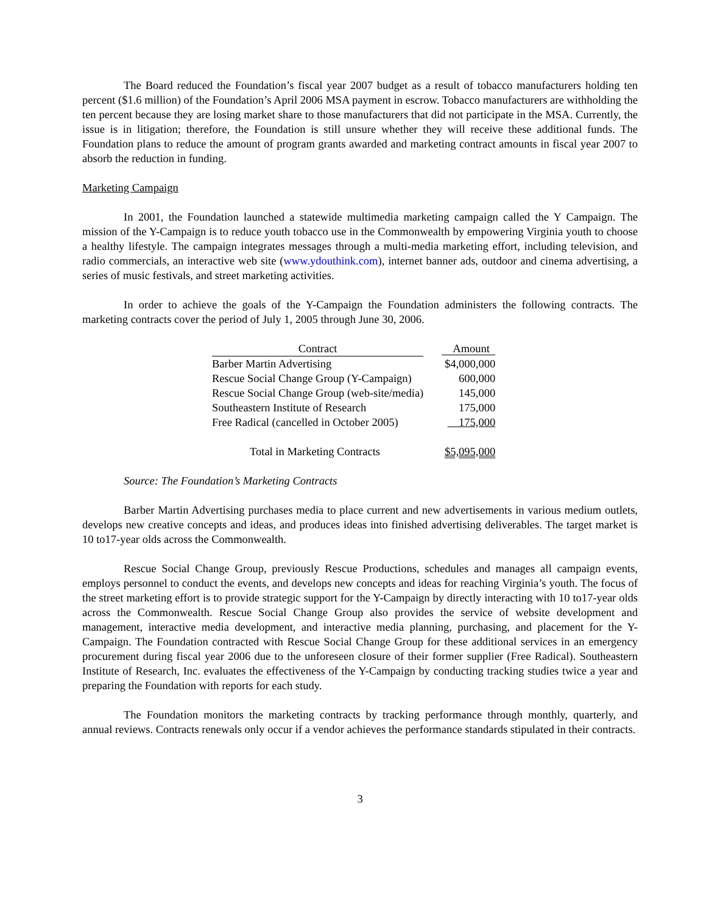The Board reduced the Foundation’s fiscal year 2007 budget as a result of tobacco manufacturers holding ten percent ($1.6 million) of the Foundation’s April 2006 MSA payment in escrow. Tobacco manufacturers are withholding the ten percent because they are losing market share to those manufacturers that did not participate in the MSA. Currently, the issue is in litigation; therefore, the Foundation is still unsure whether they will receive these additional funds. The Foundation plans to reduce the amount of program grants awarded and marketing contract amounts in fiscal year 2007 to absorb the reduction in funding.
Marketing Campaign
In 2001, the Foundation launched a statewide multimedia marketing campaign called the Y Campaign. The mission of the Y-Campaign is to reduce youth tobacco use in the Commonwealth by empowering Virginia youth to choose a healthy lifestyle. The campaign integrates messages through a multi-media marketing effort, including television, and radio commercials, an interactive web site (www.ydouthink.com), internet banner ads, outdoor and cinema advertising, a series of music festivals, and street marketing activities.
In order to achieve the goals of the Y-Campaign the Foundation administers the following contracts. The marketing contracts cover the period of July 1, 2005 through June 30, 2006.
| Contract | Amount |
| --- | --- |
| Barber Martin Advertising | $4,000,000 |
| Rescue Social Change Group (Y-Campaign) | 600,000 |
| Rescue Social Change Group (web-site/media) | 145,000 |
| Southeastern Institute of Research | 175,000 |
| Free Radical (cancelled in October 2005) | 175,000 |
| Total in Marketing Contracts | $5,095,000 |
Source: The Foundation’s Marketing Contracts
Barber Martin Advertising purchases media to place current and new advertisements in various medium outlets, develops new creative concepts and ideas, and produces ideas into finished advertising deliverables. The target market is 10 to17-year olds across the Commonwealth.
Rescue Social Change Group, previously Rescue Productions, schedules and manages all campaign events, employs personnel to conduct the events, and develops new concepts and ideas for reaching Virginia’s youth. The focus of the street marketing effort is to provide strategic support for the Y-Campaign by directly interacting with 10 to17-year olds across the Commonwealth. Rescue Social Change Group also provides the service of website development and management, interactive media development, and interactive media planning, purchasing, and placement for the Y-Campaign. The Foundation contracted with Rescue Social Change Group for these additional services in an emergency procurement during fiscal year 2006 due to the unforeseen closure of their former supplier (Free Radical). Southeastern Institute of Research, Inc. evaluates the effectiveness of the Y-Campaign by conducting tracking studies twice a year and preparing the Foundation with reports for each study.
The Foundation monitors the marketing contracts by tracking performance through monthly, quarterly, and annual reviews. Contracts renewals only occur if a vendor achieves the performance standards stipulated in their contracts.
3